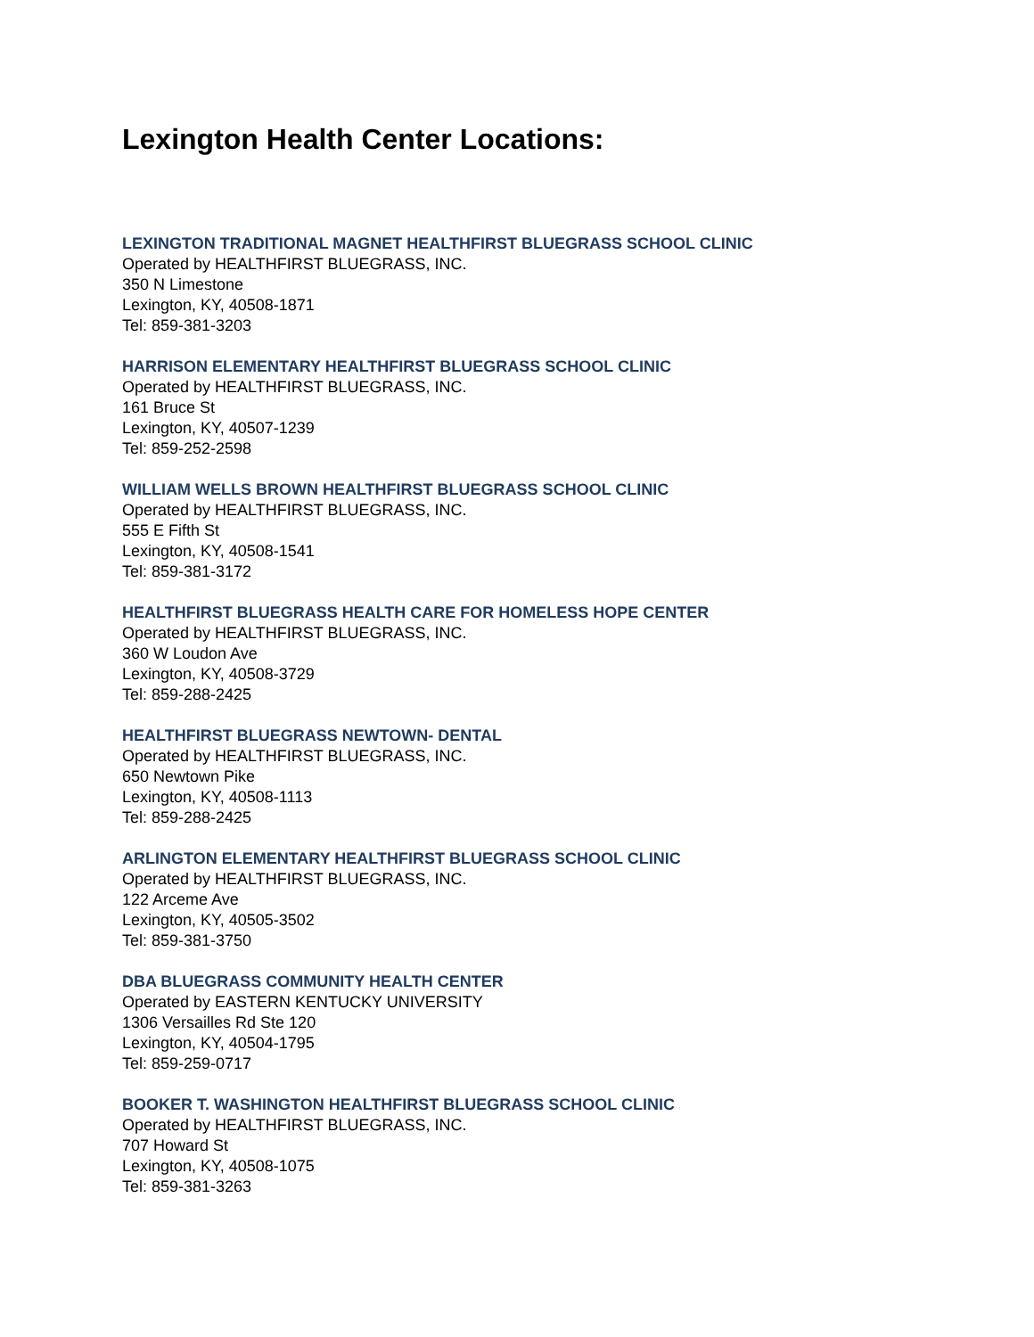Lexington Health Center Locations:
LEXINGTON TRADITIONAL MAGNET HEALTHFIRST BLUEGRASS SCHOOL CLINIC
Operated by HEALTHFIRST BLUEGRASS, INC.
350 N Limestone
Lexington, KY, 40508-1871
Tel: 859-381-3203
HARRISON ELEMENTARY HEALTHFIRST BLUEGRASS SCHOOL CLINIC
Operated by HEALTHFIRST BLUEGRASS, INC.
161 Bruce St
Lexington, KY, 40507-1239
Tel: 859-252-2598
WILLIAM WELLS BROWN HEALTHFIRST BLUEGRASS SCHOOL CLINIC
Operated by HEALTHFIRST BLUEGRASS, INC.
555 E Fifth St
Lexington, KY, 40508-1541
Tel: 859-381-3172
HEALTHFIRST BLUEGRASS HEALTH CARE FOR HOMELESS HOPE CENTER
Operated by HEALTHFIRST BLUEGRASS, INC.
360 W Loudon Ave
Lexington, KY, 40508-3729
Tel: 859-288-2425
HEALTHFIRST BLUEGRASS NEWTOWN- DENTAL
Operated by HEALTHFIRST BLUEGRASS, INC.
650 Newtown Pike
Lexington, KY, 40508-1113
Tel: 859-288-2425
ARLINGTON ELEMENTARY HEALTHFIRST BLUEGRASS SCHOOL CLINIC
Operated by HEALTHFIRST BLUEGRASS, INC.
122 Arceme Ave
Lexington, KY, 40505-3502
Tel: 859-381-3750
DBA BLUEGRASS COMMUNITY HEALTH CENTER
Operated by EASTERN KENTUCKY UNIVERSITY
1306 Versailles Rd Ste 120
Lexington, KY, 40504-1795
Tel: 859-259-0717
BOOKER T. WASHINGTON HEALTHFIRST BLUEGRASS SCHOOL CLINIC
Operated by HEALTHFIRST BLUEGRASS, INC.
707 Howard St
Lexington, KY, 40508-1075
Tel: 859-381-3263